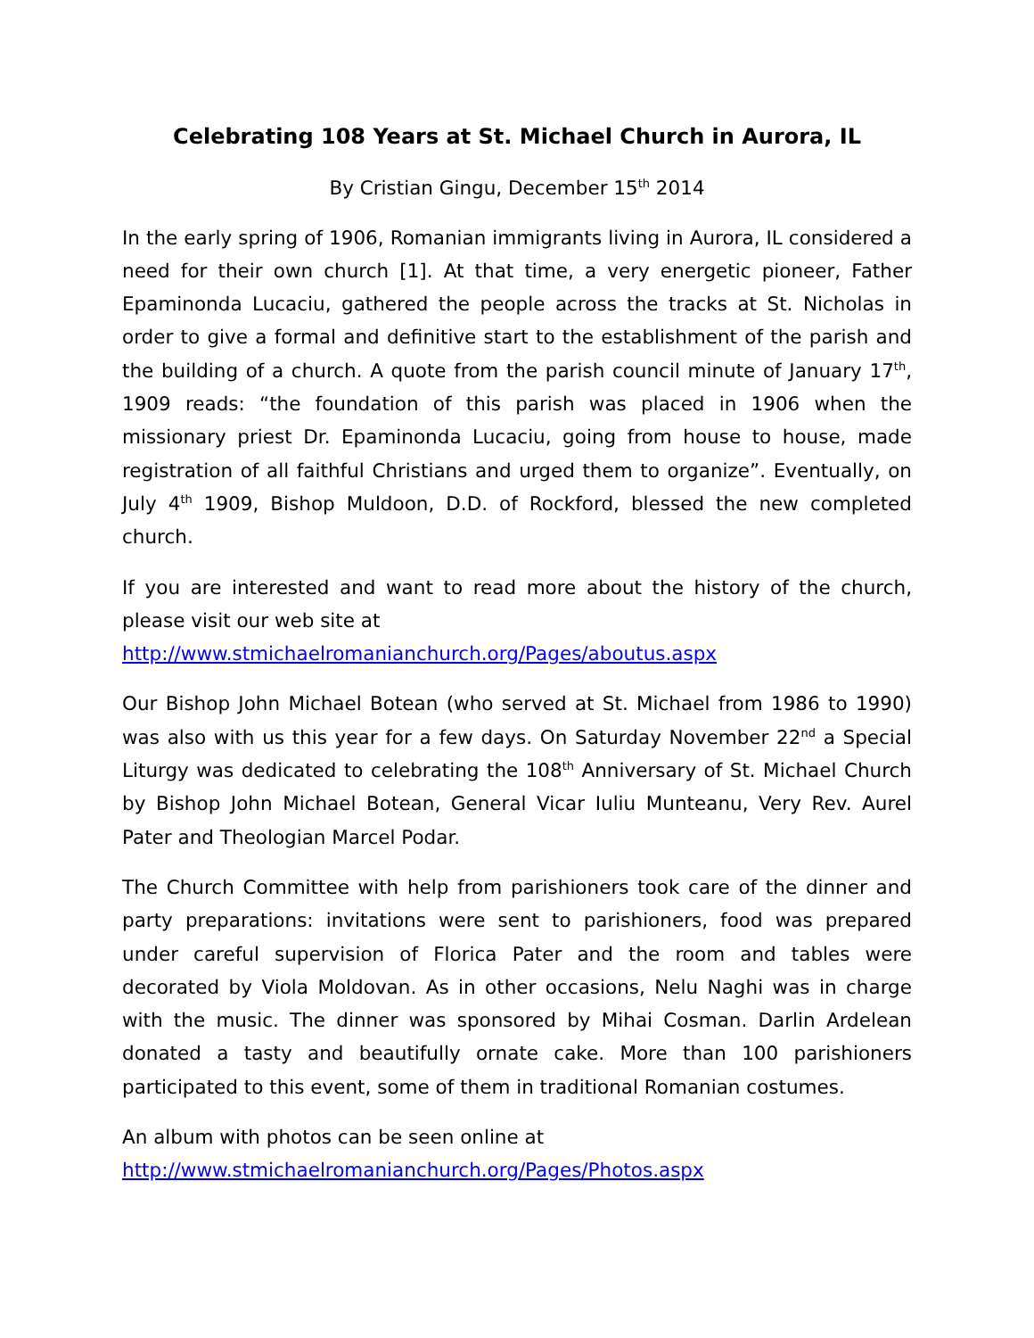Celebrating 108 Years at St. Michael Church in Aurora, IL
By Cristian Gingu, December 15<sup>th</sup> 2014
In the early spring of 1906, Romanian immigrants living in Aurora, IL considered a need for their own church [1]. At that time, a very energetic pioneer, Father Epaminonda Lucaciu, gathered the people across the tracks at St. Nicholas in order to give a formal and definitive start to the establishment of the parish and the building of a church. A quote from the parish council minute of January 17<sup>th</sup>, 1909 reads: “the foundation of this parish was placed in 1906 when the missionary priest Dr. Epaminonda Lucaciu, going from house to house, made registration of all faithful Christians and urged them to organize”. Eventually, on July 4<sup>th</sup> 1909, Bishop Muldoon, D.D. of Rockford, blessed the new completed church.
If you are interested and want to read more about the history of the church, please visit our web site at
http://www.stmichaelromanianchurch.org/Pages/aboutus.aspx
Our Bishop John Michael Botean (who served at St. Michael from 1986 to 1990) was also with us this year for a few days. On Saturday November 22<sup>nd</sup> a Special Liturgy was dedicated to celebrating the 108<sup>th</sup> Anniversary of St. Michael Church by Bishop John Michael Botean, General Vicar Iuliu Munteanu, Very Rev. Aurel Pater and Theologian Marcel Podar.
The Church Committee with help from parishioners took care of the dinner and party preparations: invitations were sent to parishioners, food was prepared under careful supervision of Florica Pater and the room and tables were decorated by Viola Moldovan. As in other occasions, Nelu Naghi was in charge with the music. The dinner was sponsored by Mihai Cosman. Darlin Ardelean donated a tasty and beautifully ornate cake. More than 100 parishioners participated to this event, some of them in traditional Romanian costumes.
An album with photos can be seen online at
http://www.stmichaelromanianchurch.org/Pages/Photos.aspx